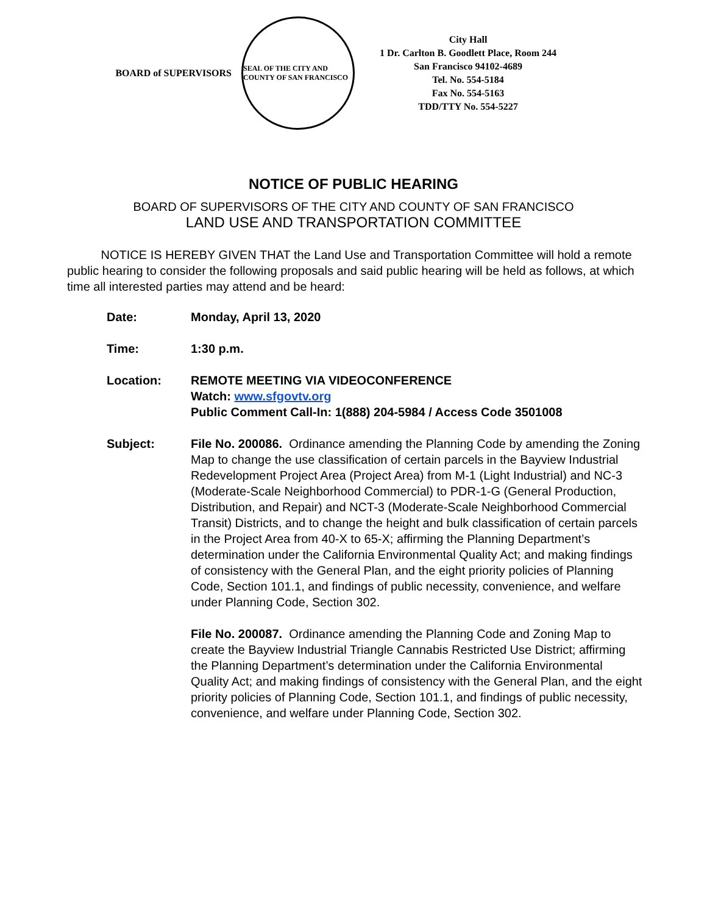BOARD of SUPERVISORS
SEAL OF THE CITY AND COUNTY OF SAN FRANCISCO
City Hall
1 Dr. Carlton B. Goodlett Place, Room 244
San Francisco 94102-4689
Tel. No. 554-5184
Fax No. 554-5163
TDD/TTY No. 554-5227
NOTICE OF PUBLIC HEARING
BOARD OF SUPERVISORS OF THE CITY AND COUNTY OF SAN FRANCISCO
LAND USE AND TRANSPORTATION COMMITTEE
NOTICE IS HEREBY GIVEN THAT the Land Use and Transportation Committee will hold a remote public hearing to consider the following proposals and said public hearing will be held as follows, at which time all interested parties may attend and be heard:
| Date: | Monday, April 13, 2020 |
| Time: | 1:30 p.m. |
| Location: | REMOTE MEETING VIA VIDEOCONFERENCE Watch: www.sfgovtv.org Public Comment Call-In: 1(888) 204-5984 / Access Code 3501008 |
| Subject: | File No. 200086. Ordinance amending the Planning Code by amending the Zoning Map to change the use classification of certain parcels in the Bayview Industrial Redevelopment Project Area (Project Area) from M-1 (Light Industrial) and NC-3 (Moderate-Scale Neighborhood Commercial) to PDR-1-G (General Production, Distribution, and Repair) and NCT-3 (Moderate-Scale Neighborhood Commercial Transit) Districts, and to change the height and bulk classification of certain parcels in the Project Area from 40-X to 65-X; affirming the Planning Department’s determination under the California Environmental Quality Act; and making findings of consistency with the General Plan, and the eight priority policies of Planning Code, Section 101.1, and findings of public necessity, convenience, and welfare under Planning Code, Section 302. |
| | File No. 200087. Ordinance amending the Planning Code and Zoning Map to create the Bayview Industrial Triangle Cannabis Restricted Use District; affirming the Planning Department’s determination under the California Environmental Quality Act; and making findings of consistency with the General Plan, and the eight priority policies of Planning Code, Section 101.1, and findings of public necessity, convenience, and welfare under Planning Code, Section 302. |